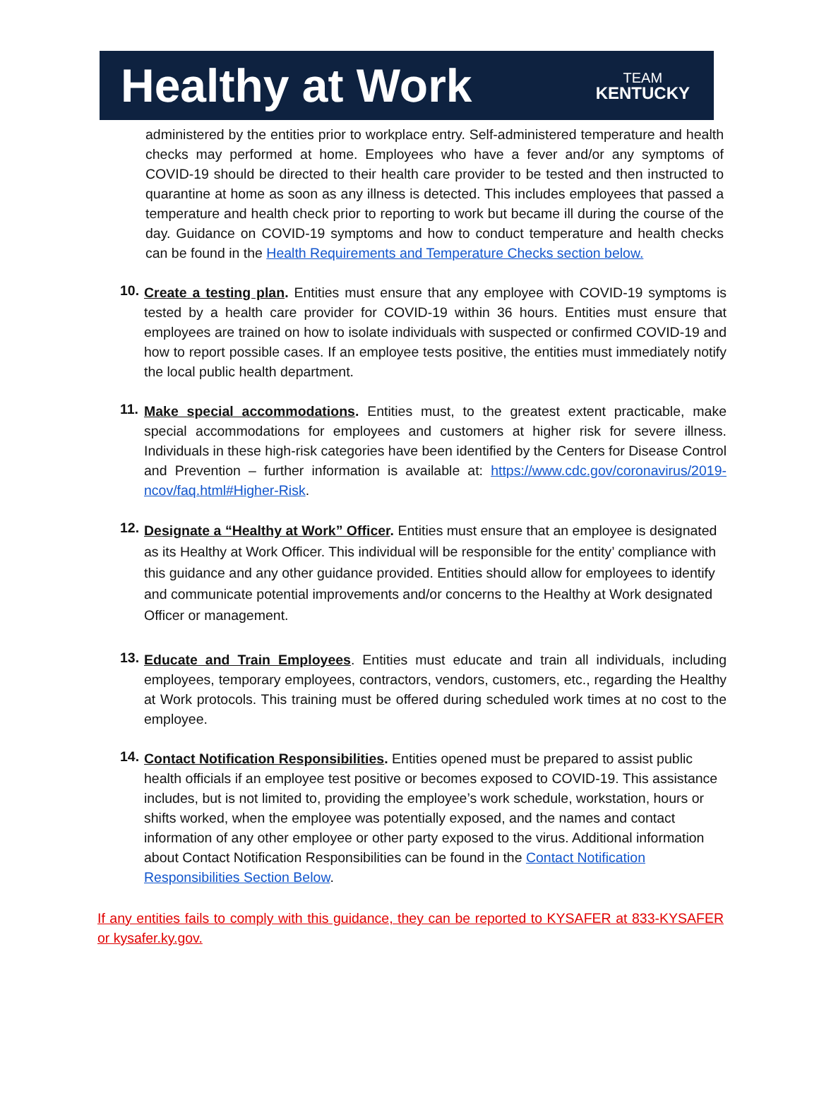Healthy at Work
TEAM
KENTUCKY
administered by the entities prior to workplace entry. Self-administered temperature and health checks may performed at home. Employees who have a fever and/or any symptoms of COVID-19 should be directed to their health care provider to be tested and then instructed to quarantine at home as soon as any illness is detected. This includes employees that passed a temperature and health check prior to reporting to work but became ill during the course of the day. Guidance on COVID-19 symptoms and how to conduct temperature and health checks can be found in the Health Requirements and Temperature Checks section below.
10.
Create a testing plan. Entities must ensure that any employee with COVID-19 symptoms is tested by a health care provider for COVID-19 within 36 hours. Entities must ensure that employees are trained on how to isolate individuals with suspected or confirmed COVID-19 and how to report possible cases. If an employee tests positive, the entities must immediately notify the local public health department.
11.
Make special accommodations. Entities must, to the greatest extent practicable, make special accommodations for employees and customers at higher risk for severe illness. Individuals in these high-risk categories have been identified by the Centers for Disease Control and Prevention – further information is available at: https://www.cdc.gov/coronavirus/2019-ncov/faq.html#Higher-Risk.
12.
Designate a “Healthy at Work” Officer. Entities must ensure that an employee is designated as its Healthy at Work Officer. This individual will be responsible for the entity’ compliance with this guidance and any other guidance provided. Entities should allow for employees to identify and communicate potential improvements and/or concerns to the Healthy at Work designated Officer or management.
13.
Educate and Train Employees. Entities must educate and train all individuals, including employees, temporary employees, contractors, vendors, customers, etc., regarding the Healthy at Work protocols. This training must be offered during scheduled work times at no cost to the employee.
14.
Contact Notification Responsibilities. Entities opened must be prepared to assist public health officials if an employee test positive or becomes exposed to COVID-19. This assistance includes, but is not limited to, providing the employee’s work schedule, workstation, hours or shifts worked, when the employee was potentially exposed, and the names and contact information of any other employee or other party exposed to the virus. Additional information about Contact Notification Responsibilities can be found in the Contact Notification Responsibilities Section Below.
If any entities fails to comply with this guidance, they can be reported to KYSAFER at 833-KYSAFER or kysafer.ky.gov.